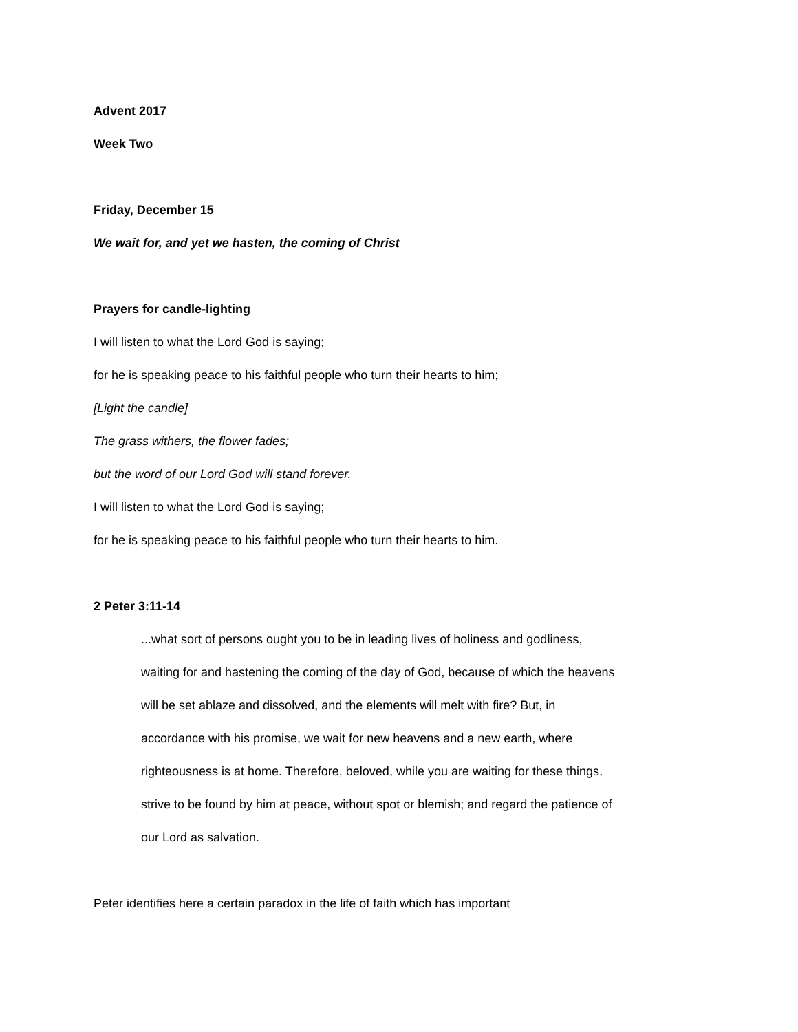Advent 2017
Week Two
Friday, December 15
We wait for, and yet we hasten, the coming of Christ
Prayers for candle-lighting
I will listen to what the Lord God is saying;
for he is speaking peace to his faithful people who turn their hearts to him;
[Light the candle]
The grass withers, the flower fades;
but the word of our Lord God will stand forever.
I will listen to what the Lord God is saying;
for he is speaking peace to his faithful people who turn their hearts to him.
2 Peter 3:11-14
...what sort of persons ought you to be in leading lives of holiness and godliness, waiting for and hastening the coming of the day of God, because of which the heavens will be set ablaze and dissolved, and the elements will melt with fire? But, in accordance with his promise, we wait for new heavens and a new earth, where righteousness is at home. Therefore, beloved, while you are waiting for these things, strive to be found by him at peace, without spot or blemish; and regard the patience of our Lord as salvation.
Peter identifies here a certain paradox in the life of faith which has important